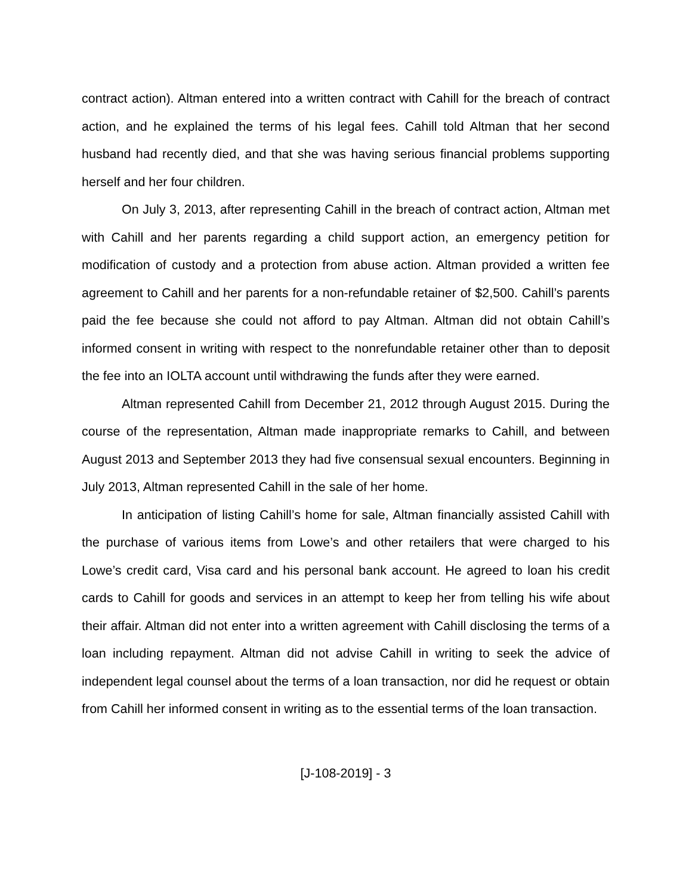contract action). Altman entered into a written contract with Cahill for the breach of contract action, and he explained the terms of his legal fees. Cahill told Altman that her second husband had recently died, and that she was having serious financial problems supporting herself and her four children.
On July 3, 2013, after representing Cahill in the breach of contract action, Altman met with Cahill and her parents regarding a child support action, an emergency petition for modification of custody and a protection from abuse action. Altman provided a written fee agreement to Cahill and her parents for a non-refundable retainer of $2,500. Cahill’s parents paid the fee because she could not afford to pay Altman. Altman did not obtain Cahill’s informed consent in writing with respect to the nonrefundable retainer other than to deposit the fee into an IOLTA account until withdrawing the funds after they were earned.
Altman represented Cahill from December 21, 2012 through August 2015. During the course of the representation, Altman made inappropriate remarks to Cahill, and between August 2013 and September 2013 they had five consensual sexual encounters. Beginning in July 2013, Altman represented Cahill in the sale of her home.
In anticipation of listing Cahill’s home for sale, Altman financially assisted Cahill with the purchase of various items from Lowe’s and other retailers that were charged to his Lowe’s credit card, Visa card and his personal bank account. He agreed to loan his credit cards to Cahill for goods and services in an attempt to keep her from telling his wife about their affair. Altman did not enter into a written agreement with Cahill disclosing the terms of a loan including repayment. Altman did not advise Cahill in writing to seek the advice of independent legal counsel about the terms of a loan transaction, nor did he request or obtain from Cahill her informed consent in writing as to the essential terms of the loan transaction.
[J-108-2019] - 3